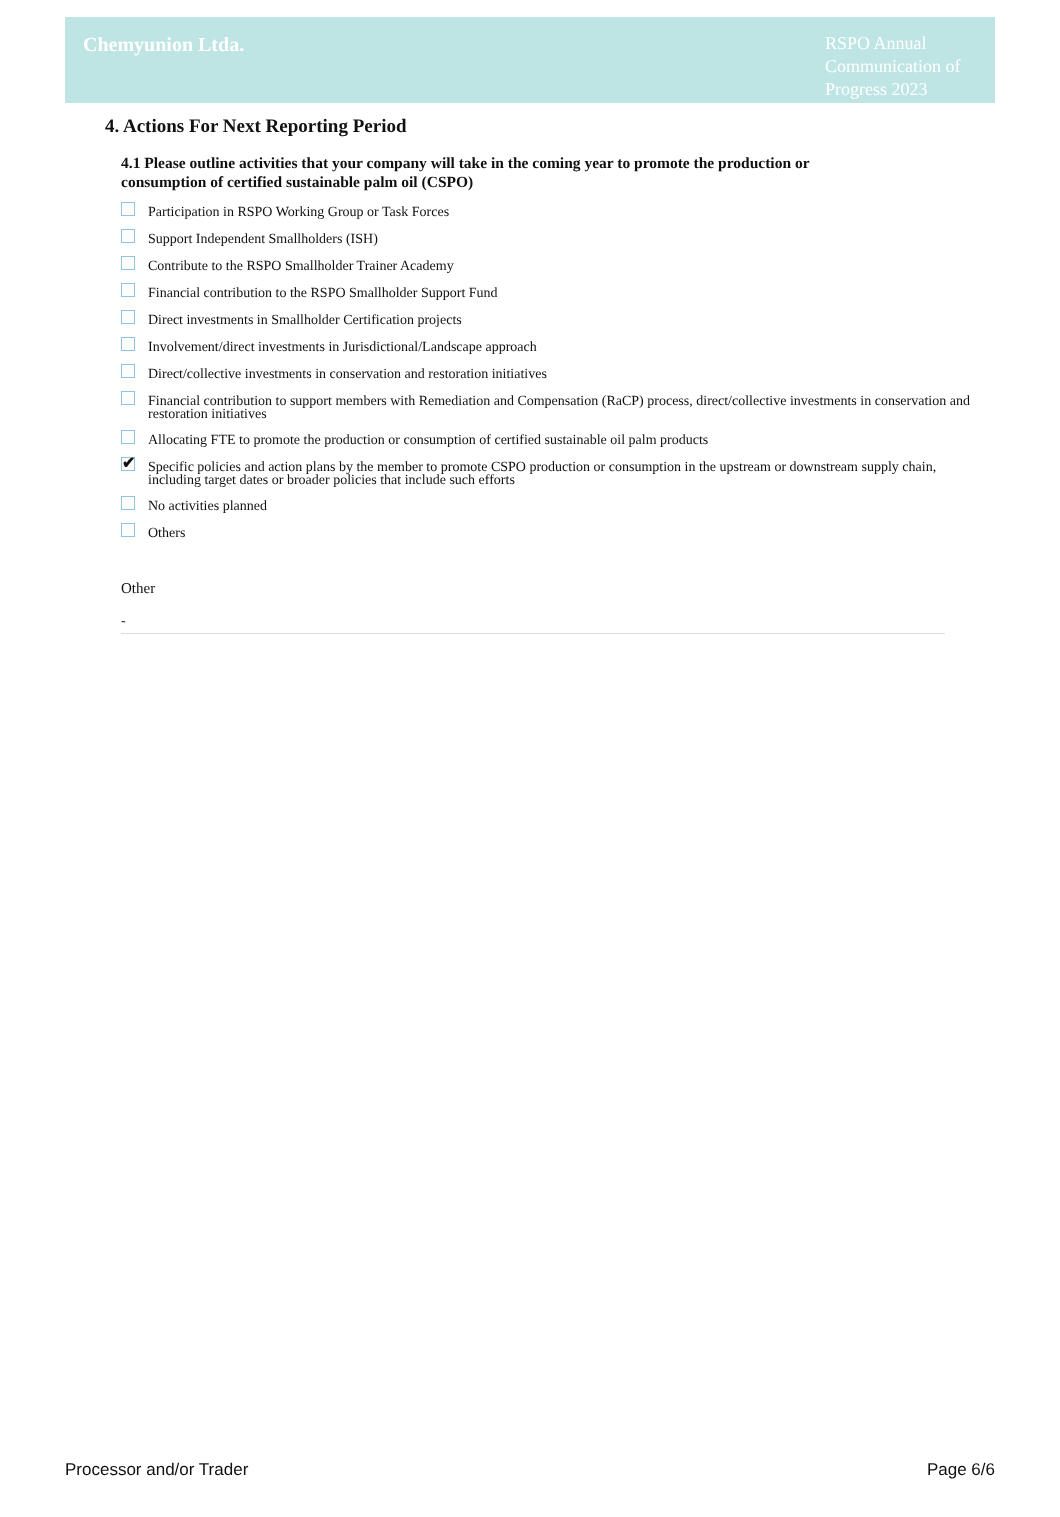Chemyunion Ltda.
RSPO Annual Communication of Progress 2023
4. Actions For Next Reporting Period
4.1 Please outline activities that your company will take in the coming year to promote the production or consumption of certified sustainable palm oil (CSPO)
Participation in RSPO Working Group or Task Forces
Support Independent Smallholders (ISH)
Contribute to the RSPO Smallholder Trainer Academy
Financial contribution to the RSPO Smallholder Support Fund
Direct investments in Smallholder Certification projects
Involvement/direct investments in Jurisdictional/Landscape approach
Direct/collective investments in conservation and restoration initiatives
Financial contribution to support members with Remediation and Compensation (RaCP) process, direct/collective investments in conservation and restoration initiatives
Allocating FTE to promote the production or consumption of certified sustainable oil palm products
✔ Specific policies and action plans by the member to promote CSPO production or consumption in the upstream or downstream supply chain, including target dates or broader policies that include such efforts
No activities planned
Others
Other
-
Processor and/or Trader Page 6/6